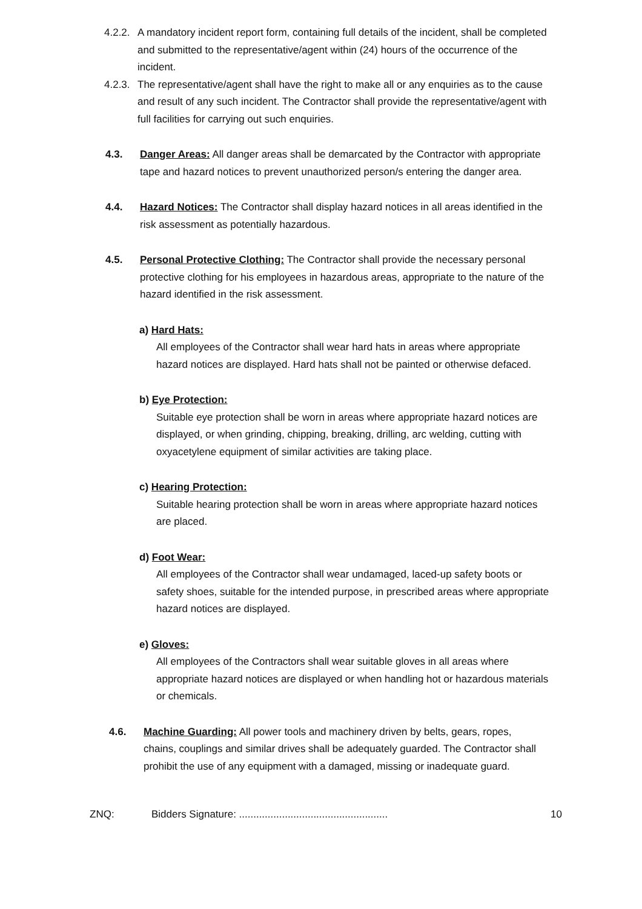4.2.2. A mandatory incident report form, containing full details of the incident, shall be completed and submitted to the representative/agent within (24) hours of the occurrence of the incident.
4.2.3. The representative/agent shall have the right to make all or any enquiries as to the cause and result of any such incident. The Contractor shall provide the representative/agent with full facilities for carrying out such enquiries.
4.3. Danger Areas: All danger areas shall be demarcated by the Contractor with appropriate tape and hazard notices to prevent unauthorized person/s entering the danger area.
4.4. Hazard Notices: The Contractor shall display hazard notices in all areas identified in the risk assessment as potentially hazardous.
4.5. Personal Protective Clothing: The Contractor shall provide the necessary personal protective clothing for his employees in hazardous areas, appropriate to the nature of the hazard identified in the risk assessment.
a) Hard Hats:
All employees of the Contractor shall wear hard hats in areas where appropriate hazard notices are displayed. Hard hats shall not be painted or otherwise defaced.
b) Eye Protection:
Suitable eye protection shall be worn in areas where appropriate hazard notices are displayed, or when grinding, chipping, breaking, drilling, arc welding, cutting with oxyacetylene equipment of similar activities are taking place.
c) Hearing Protection:
Suitable hearing protection shall be worn in areas where appropriate hazard notices are placed.
d) Foot Wear:
All employees of the Contractor shall wear undamaged, laced-up safety boots or safety shoes, suitable for the intended purpose, in prescribed areas where appropriate hazard notices are displayed.
e) Gloves:
All employees of the Contractors shall wear suitable gloves in all areas where appropriate hazard notices are displayed or when handling hot or hazardous materials or chemicals.
4.6. Machine Guarding: All power tools and machinery driven by belts, gears, ropes, chains, couplings and similar drives shall be adequately guarded. The Contractor shall prohibit the use of any equipment with a damaged, missing or inadequate guard.
ZNQ: Bidders Signature: .................................................... 10